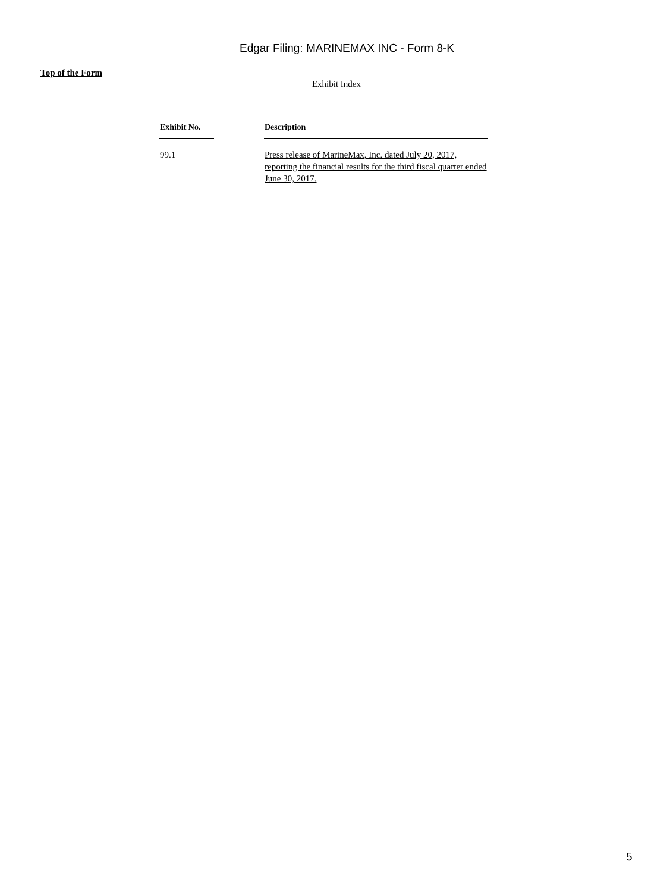Edgar Filing: MARINEMAX INC - Form 8-K
Top of the Form
Exhibit Index
| Exhibit No. | | Description |
| --- | --- | --- |
| 99.1 | | Press release of MarineMax, Inc. dated July 20, 2017, reporting the financial results for the third fiscal quarter ended June 30, 2017. |
5